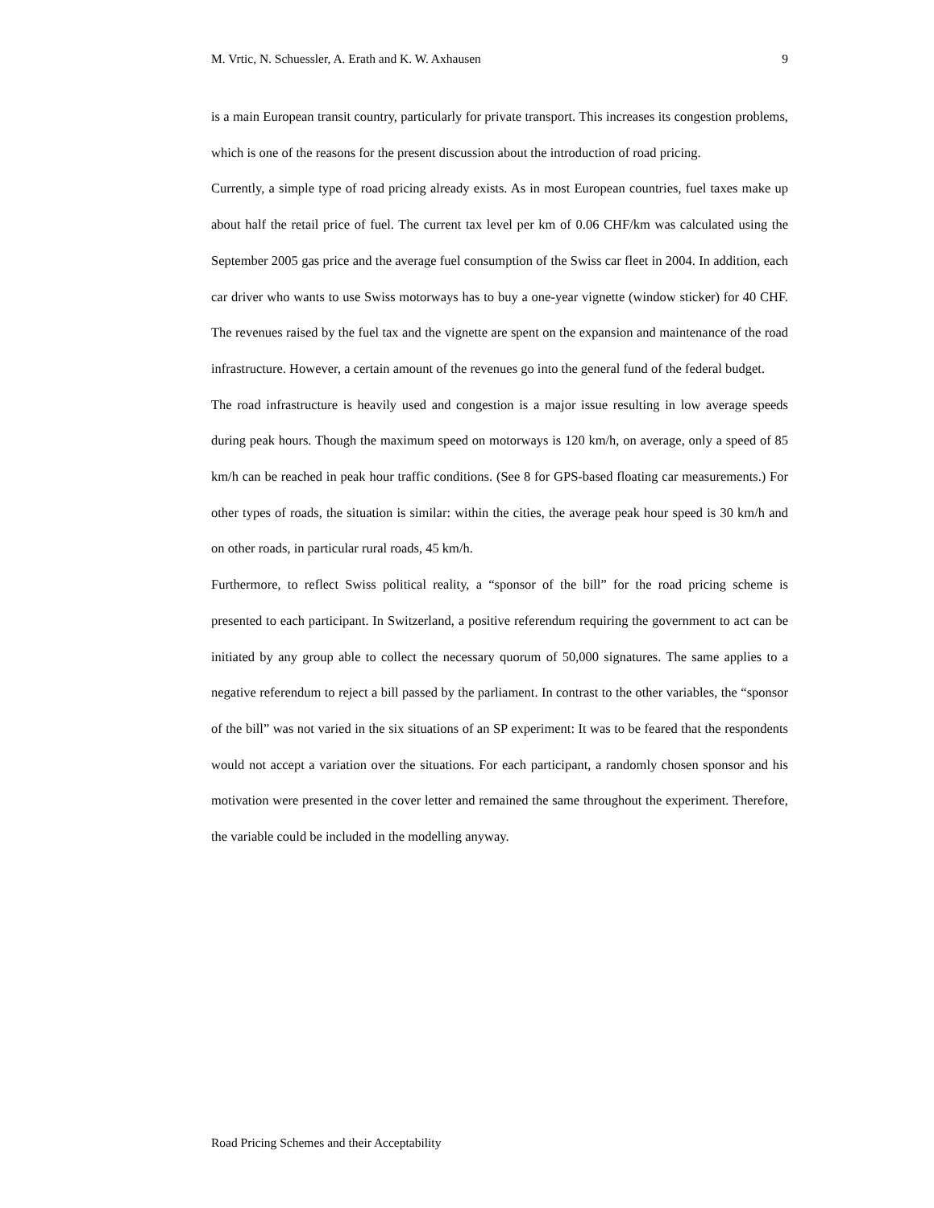M. Vrtic, N. Schuessler, A. Erath and K. W. Axhausen 9
is a main European transit country, particularly for private transport. This increases its congestion problems, which is one of the reasons for the present discussion about the introduction of road pricing.
Currently, a simple type of road pricing already exists. As in most European countries, fuel taxes make up about half the retail price of fuel. The current tax level per km of 0.06 CHF/km was calculated using the September 2005 gas price and the average fuel consumption of the Swiss car fleet in 2004. In addition, each car driver who wants to use Swiss motorways has to buy a one-year vignette (window sticker) for 40 CHF. The revenues raised by the fuel tax and the vignette are spent on the expansion and maintenance of the road infrastructure. However, a certain amount of the revenues go into the general fund of the federal budget.
The road infrastructure is heavily used and congestion is a major issue resulting in low average speeds during peak hours. Though the maximum speed on motorways is 120 km/h, on average, only a speed of 85 km/h can be reached in peak hour traffic conditions. (See 8 for GPS-based floating car measurements.) For other types of roads, the situation is similar: within the cities, the average peak hour speed is 30 km/h and on other roads, in particular rural roads, 45 km/h.
Furthermore, to reflect Swiss political reality, a “sponsor of the bill” for the road pricing scheme is presented to each participant. In Switzerland, a positive referendum requiring the government to act can be initiated by any group able to collect the necessary quorum of 50,000 signatures. The same applies to a negative referendum to reject a bill passed by the parliament. In contrast to the other variables, the “sponsor of the bill” was not varied in the six situations of an SP experiment: It was to be feared that the respondents would not accept a variation over the situations. For each participant, a randomly chosen sponsor and his motivation were presented in the cover letter and remained the same throughout the experiment. Therefore, the variable could be included in the modelling anyway.
Road Pricing Schemes and their Acceptability